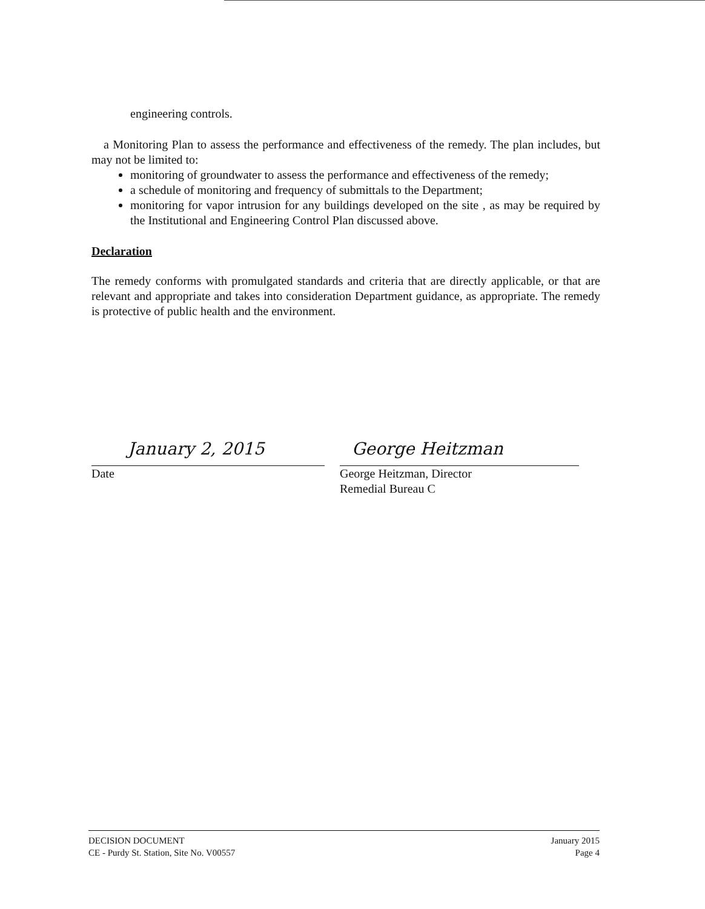engineering controls.
a Monitoring Plan to assess the performance and effectiveness of the remedy. The plan includes, but may not be limited to:
monitoring of groundwater to assess the performance and effectiveness of the remedy;
a schedule of monitoring and frequency of submittals to the Department;
monitoring for vapor intrusion for any buildings developed on the site , as may be required by the Institutional and Engineering Control Plan discussed above.
Declaration
The remedy conforms with promulgated standards and criteria that are directly applicable, or that are relevant and appropriate and takes into consideration Department guidance, as appropriate. The remedy is protective of public health and the environment.
January 2, 2015
Date
George Heitzman
George Heitzman, Director
Remedial Bureau C
DECISION DOCUMENT
CE - Purdy St. Station, Site No. V00557
January 2015
Page 4